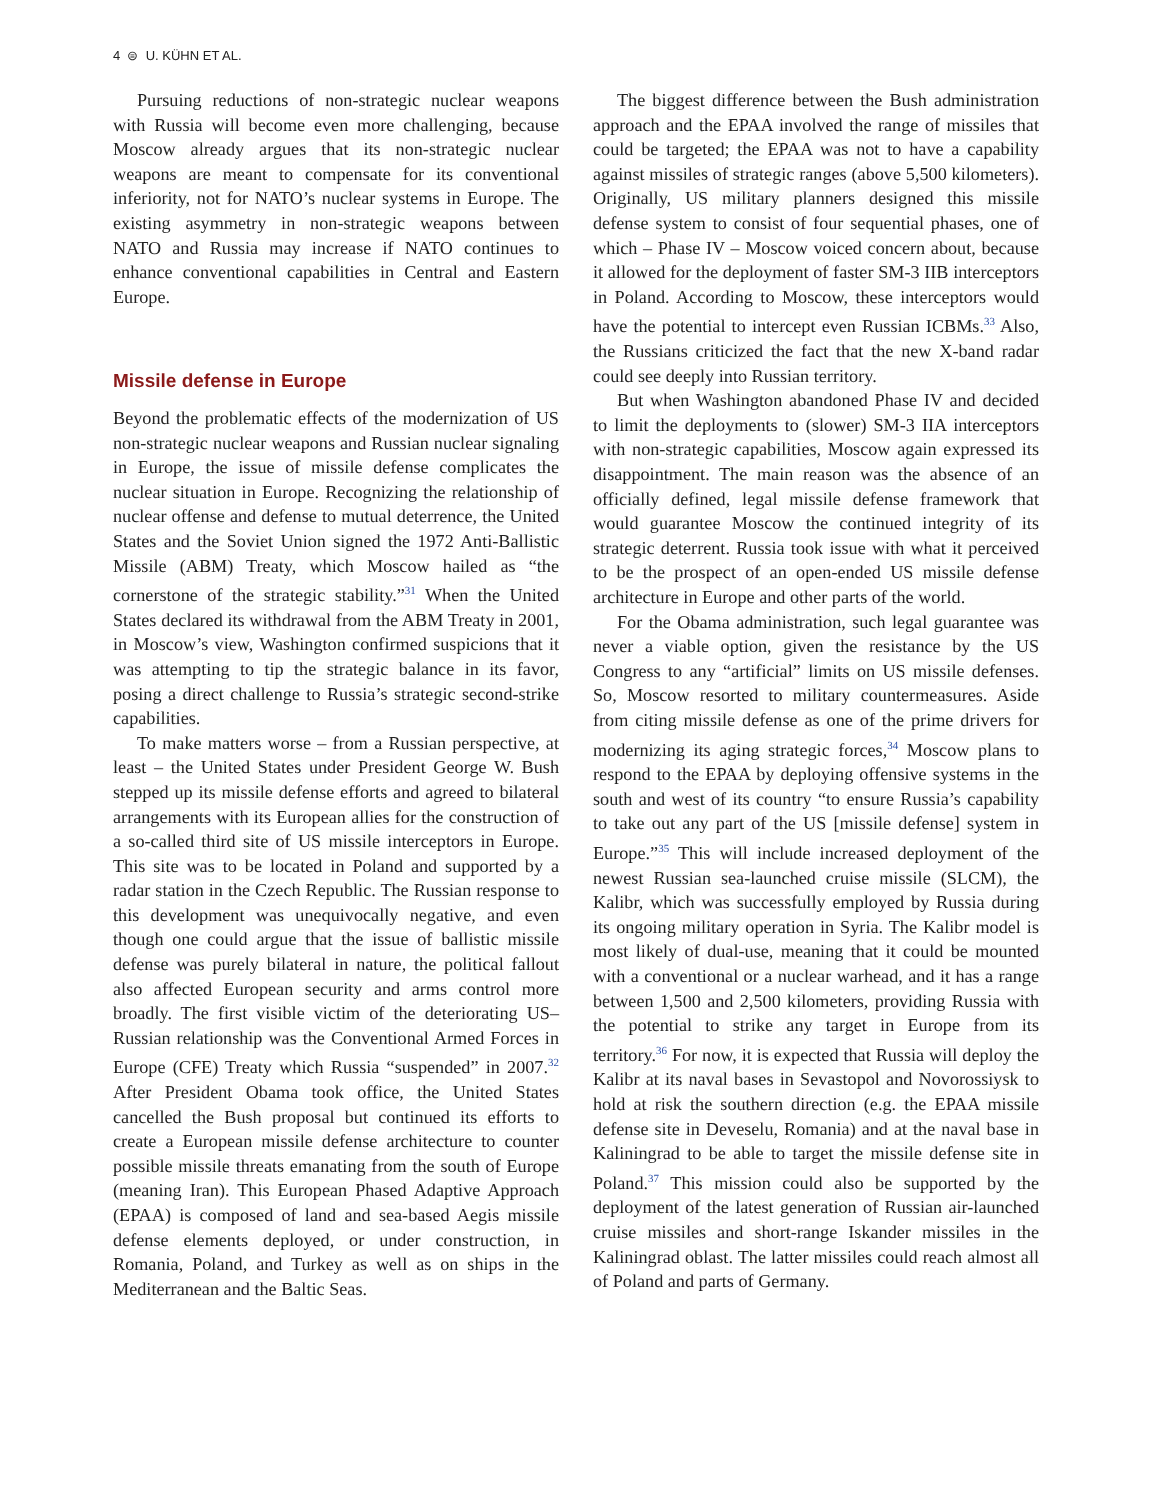4 ⊜ U. KÜHN ET AL.
Pursuing reductions of non-strategic nuclear weapons with Russia will become even more challenging, because Moscow already argues that its non-strategic nuclear weapons are meant to compensate for its conventional inferiority, not for NATO’s nuclear systems in Europe. The existing asymmetry in non-strategic weapons between NATO and Russia may increase if NATO continues to enhance conventional capabilities in Central and Eastern Europe.
Missile defense in Europe
Beyond the problematic effects of the modernization of US non-strategic nuclear weapons and Russian nuclear signaling in Europe, the issue of missile defense complicates the nuclear situation in Europe. Recognizing the relationship of nuclear offense and defense to mutual deterrence, the United States and the Soviet Union signed the 1972 Anti-Ballistic Missile (ABM) Treaty, which Moscow hailed as “the cornerstone of the strategic stability.”<sup>31</sup> When the United States declared its withdrawal from the ABM Treaty in 2001, in Moscow’s view, Washington confirmed suspicions that it was attempting to tip the strategic balance in its favor, posing a direct challenge to Russia’s strategic second-strike capabilities.
To make matters worse – from a Russian perspective, at least – the United States under President George W. Bush stepped up its missile defense efforts and agreed to bilateral arrangements with its European allies for the construction of a so-called third site of US missile interceptors in Europe. This site was to be located in Poland and supported by a radar station in the Czech Republic. The Russian response to this development was unequivocally negative, and even though one could argue that the issue of ballistic missile defense was purely bilateral in nature, the political fallout also affected European security and arms control more broadly. The first visible victim of the deteriorating US–Russian relationship was the Conventional Armed Forces in Europe (CFE) Treaty which Russia “suspended” in 2007.<sup>32</sup> After President Obama took office, the United States cancelled the Bush proposal but continued its efforts to create a European missile defense architecture to counter possible missile threats emanating from the south of Europe (meaning Iran). This European Phased Adaptive Approach (EPAA) is composed of land and sea-based Aegis missile defense elements deployed, or under construction, in Romania, Poland, and Turkey as well as on ships in the Mediterranean and the Baltic Seas.
The biggest difference between the Bush administration approach and the EPAA involved the range of missiles that could be targeted; the EPAA was not to have a capability against missiles of strategic ranges (above 5,500 kilometers). Originally, US military planners designed this missile defense system to consist of four sequential phases, one of which – Phase IV – Moscow voiced concern about, because it allowed for the deployment of faster SM-3 IIB interceptors in Poland. According to Moscow, these interceptors would have the potential to intercept even Russian ICBMs.<sup>33</sup> Also, the Russians criticized the fact that the new X-band radar could see deeply into Russian territory.
But when Washington abandoned Phase IV and decided to limit the deployments to (slower) SM-3 IIA interceptors with non-strategic capabilities, Moscow again expressed its disappointment. The main reason was the absence of an officially defined, legal missile defense framework that would guarantee Moscow the continued integrity of its strategic deterrent. Russia took issue with what it perceived to be the prospect of an open-ended US missile defense architecture in Europe and other parts of the world.
For the Obama administration, such legal guarantee was never a viable option, given the resistance by the US Congress to any “artificial” limits on US missile defenses. So, Moscow resorted to military countermeasures. Aside from citing missile defense as one of the prime drivers for modernizing its aging strategic forces,<sup>34</sup> Moscow plans to respond to the EPAA by deploying offensive systems in the south and west of its country “to ensure Russia’s capability to take out any part of the US [missile defense] system in Europe.”<sup>35</sup> This will include increased deployment of the newest Russian sea-launched cruise missile (SLCM), the Kalibr, which was successfully employed by Russia during its ongoing military operation in Syria. The Kalibr model is most likely of dual-use, meaning that it could be mounted with a conventional or a nuclear warhead, and it has a range between 1,500 and 2,500 kilometers, providing Russia with the potential to strike any target in Europe from its territory.<sup>36</sup> For now, it is expected that Russia will deploy the Kalibr at its naval bases in Sevastopol and Novorossiysk to hold at risk the southern direction (e.g. the EPAA missile defense site in Deveselu, Romania) and at the naval base in Kaliningrad to be able to target the missile defense site in Poland.<sup>37</sup> This mission could also be supported by the deployment of the latest generation of Russian air-launched cruise missiles and short-range Iskander missiles in the Kaliningrad oblast. The latter missiles could reach almost all of Poland and parts of Germany.